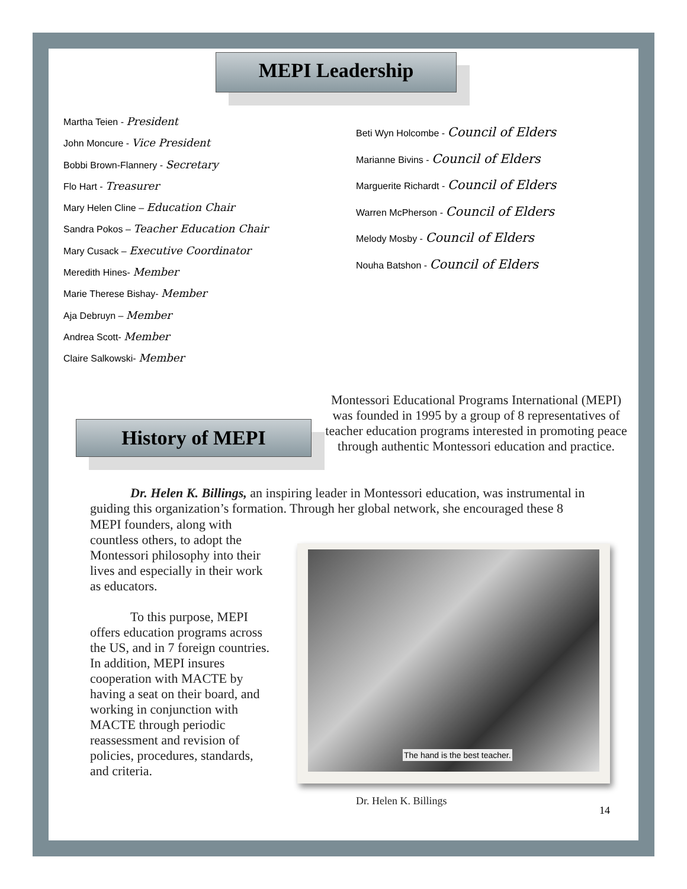MEPI Leadership
Martha Teien - President
John Moncure - Vice President
Bobbi Brown-Flannery - Secretary
Flo Hart - Treasurer
Mary Helen Cline – Education Chair
Sandra Pokos – Teacher Education Chair
Mary Cusack – Executive Coordinator
Meredith Hines- Member
Marie Therese Bishay- Member
Aja Debruyn – Member
Andrea Scott- Member
Claire Salkowski- Member
Beti Wyn Holcombe - Council of Elders
Marianne Bivins - Council of Elders
Marguerite Richardt - Council of Elders
Warren McPherson - Council of Elders
Melody Mosby - Council of Elders
Nouha Batshon - Council of Elders
History of MEPI
Montessori Educational Programs International (MEPI) was founded in 1995 by a group of 8 representatives of teacher education programs interested in promoting peace through authentic Montessori education and practice.
Dr. Helen K. Billings, an inspiring leader in Montessori education, was instrumental in guiding this organization’s formation. Through her global network, she encouraged these 8
MEPI founders, along with countless others, to adopt the Montessori philosophy into their lives and especially in their work as educators.
To this purpose, MEPI offers education programs across the US, and in 7 foreign countries. In addition, MEPI insures cooperation with MACTE by having a seat on their board, and working in conjunction with MACTE through periodic reassessment and revision of policies, procedures, standards, and criteria.
The hand is the best teacher.
Dr. Helen K. Billings
14